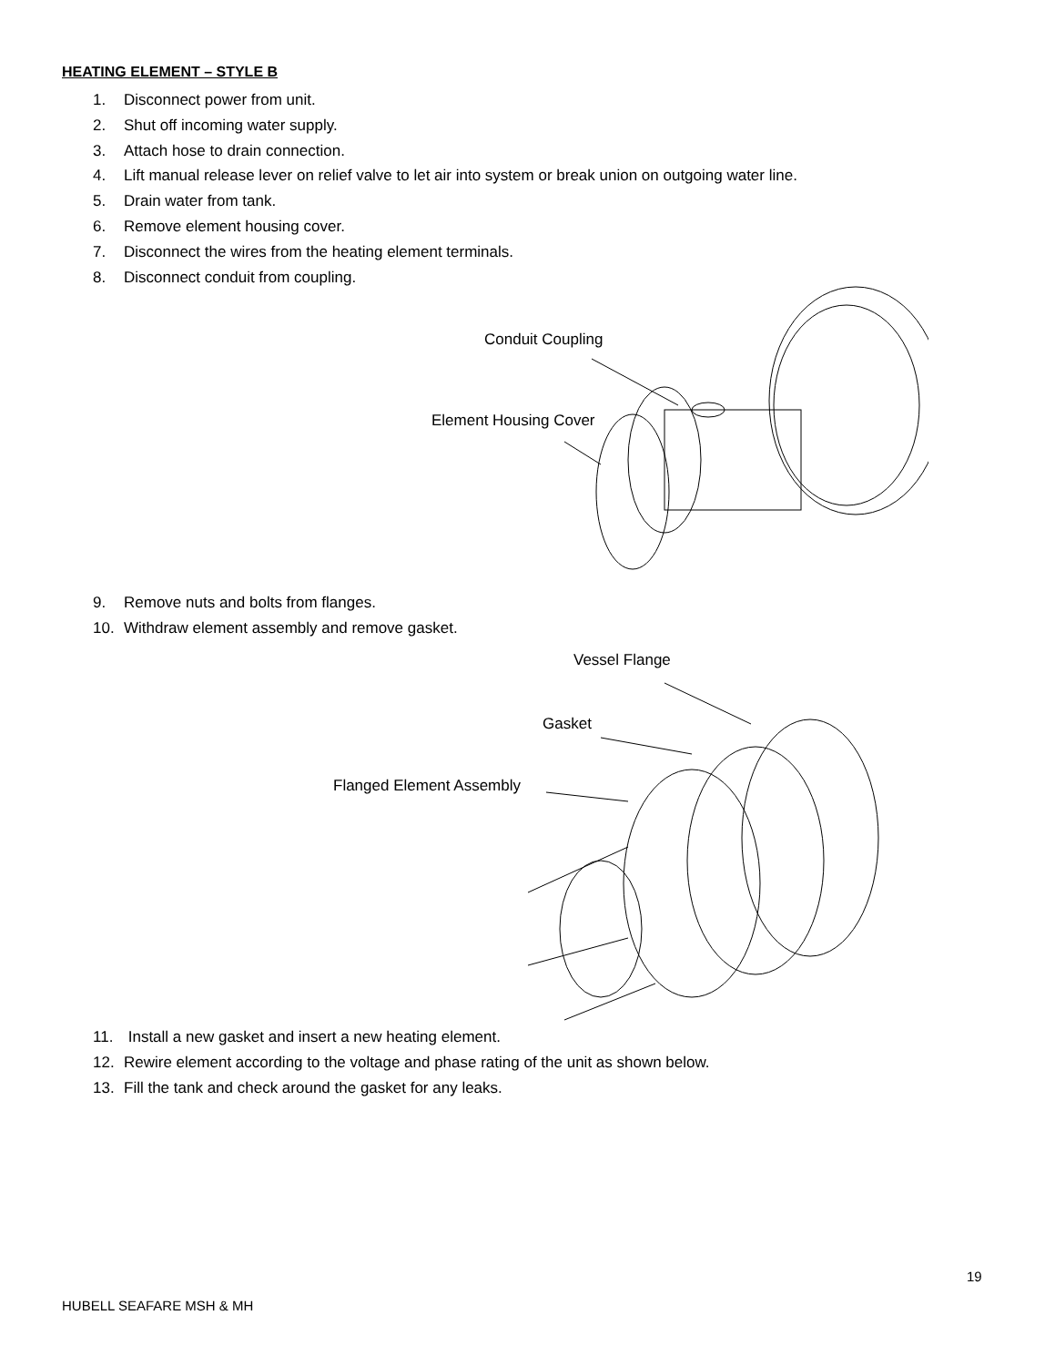HEATING ELEMENT – STYLE B
1. Disconnect power from unit.
2. Shut off incoming water supply.
3. Attach hose to drain connection.
4. Lift manual release lever on relief valve to let air into system or break union on outgoing water line.
5. Drain water from tank.
6. Remove element housing cover.
7. Disconnect the wires from the heating element terminals.
8. Disconnect conduit from coupling.
Conduit Coupling
Element Housing Cover
9. Remove nuts and bolts from flanges.
10. Withdraw element assembly and remove gasket.
Vessel Flange
Gasket
Flanged Element Assembly
11. Install a new gasket and insert a new heating element.
12. Rewire element according to the voltage and phase rating of the unit as shown below.
13. Fill the tank and check around the gasket for any leaks.
19
HUBELL SEAFARE MSH & MH